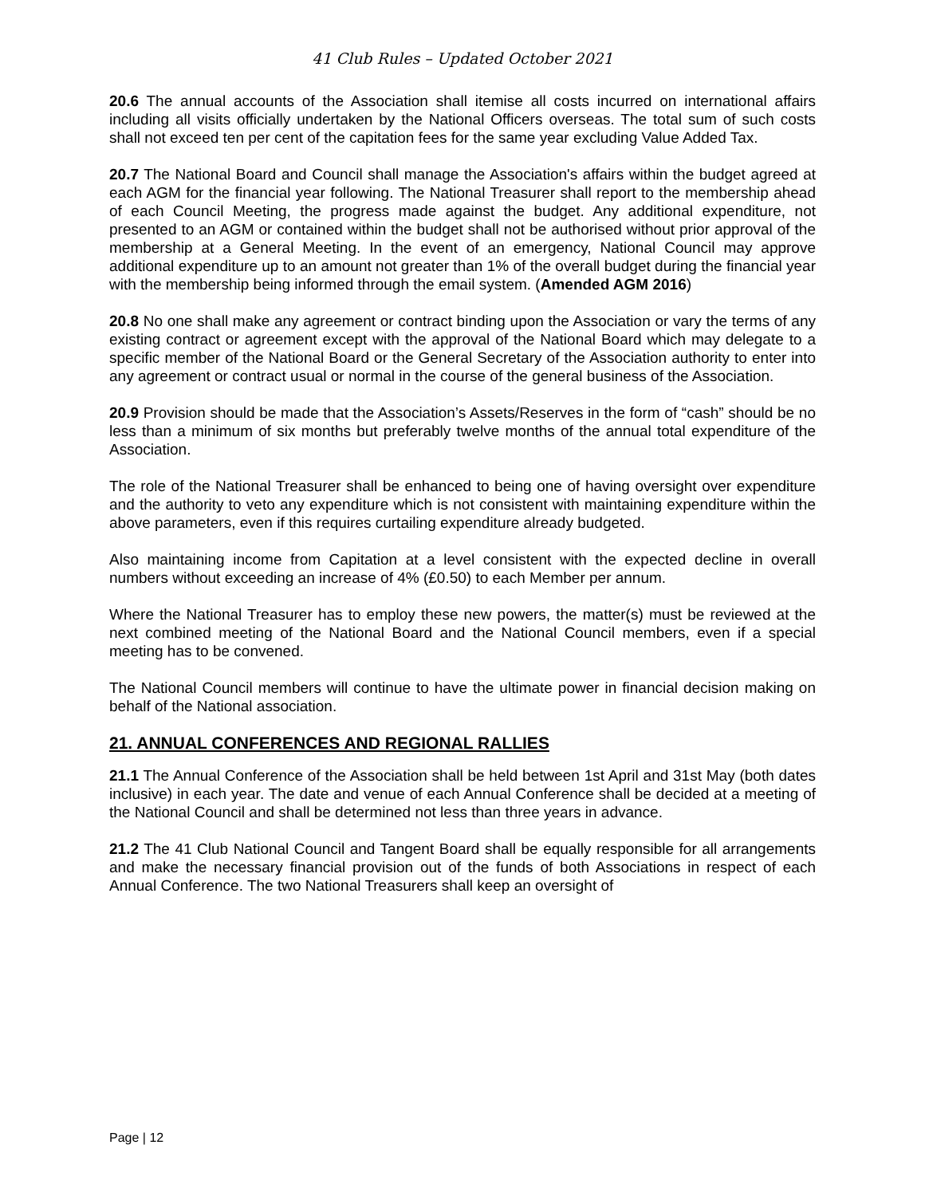41 Club Rules – Updated October 2021
20.6 The annual accounts of the Association shall itemise all costs incurred on international affairs including all visits officially undertaken by the National Officers overseas. The total sum of such costs shall not exceed ten per cent of the capitation fees for the same year excluding Value Added Tax.
20.7 The National Board and Council shall manage the Association's affairs within the budget agreed at each AGM for the financial year following. The National Treasurer shall report to the membership ahead of each Council Meeting, the progress made against the budget. Any additional expenditure, not presented to an AGM or contained within the budget shall not be authorised without prior approval of the membership at a General Meeting. In the event of an emergency, National Council may approve additional expenditure up to an amount not greater than 1% of the overall budget during the financial year with the membership being informed through the email system. (Amended AGM 2016)
20.8 No one shall make any agreement or contract binding upon the Association or vary the terms of any existing contract or agreement except with the approval of the National Board which may delegate to a specific member of the National Board or the General Secretary of the Association authority to enter into any agreement or contract usual or normal in the course of the general business of the Association.
20.9 Provision should be made that the Association’s Assets/Reserves in the form of “cash” should be no less than a minimum of six months but preferably twelve months of the annual total expenditure of the Association.
The role of the National Treasurer shall be enhanced to being one of having oversight over expenditure and the authority to veto any expenditure which is not consistent with maintaining expenditure within the above parameters, even if this requires curtailing expenditure already budgeted.
Also maintaining income from Capitation at a level consistent with the expected decline in overall numbers without exceeding an increase of 4% (£0.50) to each Member per annum.
Where the National Treasurer has to employ these new powers, the matter(s) must be reviewed at the next combined meeting of the National Board and the National Council members, even if a special meeting has to be convened.
The National Council members will continue to have the ultimate power in financial decision making on behalf of the National association.
21. ANNUAL CONFERENCES AND REGIONAL RALLIES
21.1 The Annual Conference of the Association shall be held between 1st April and 31st May (both dates inclusive) in each year. The date and venue of each Annual Conference shall be decided at a meeting of the National Council and shall be determined not less than three years in advance.
21.2 The 41 Club National Council and Tangent Board shall be equally responsible for all arrangements and make the necessary financial provision out of the funds of both Associations in respect of each Annual Conference. The two National Treasurers shall keep an oversight of
Page | 12